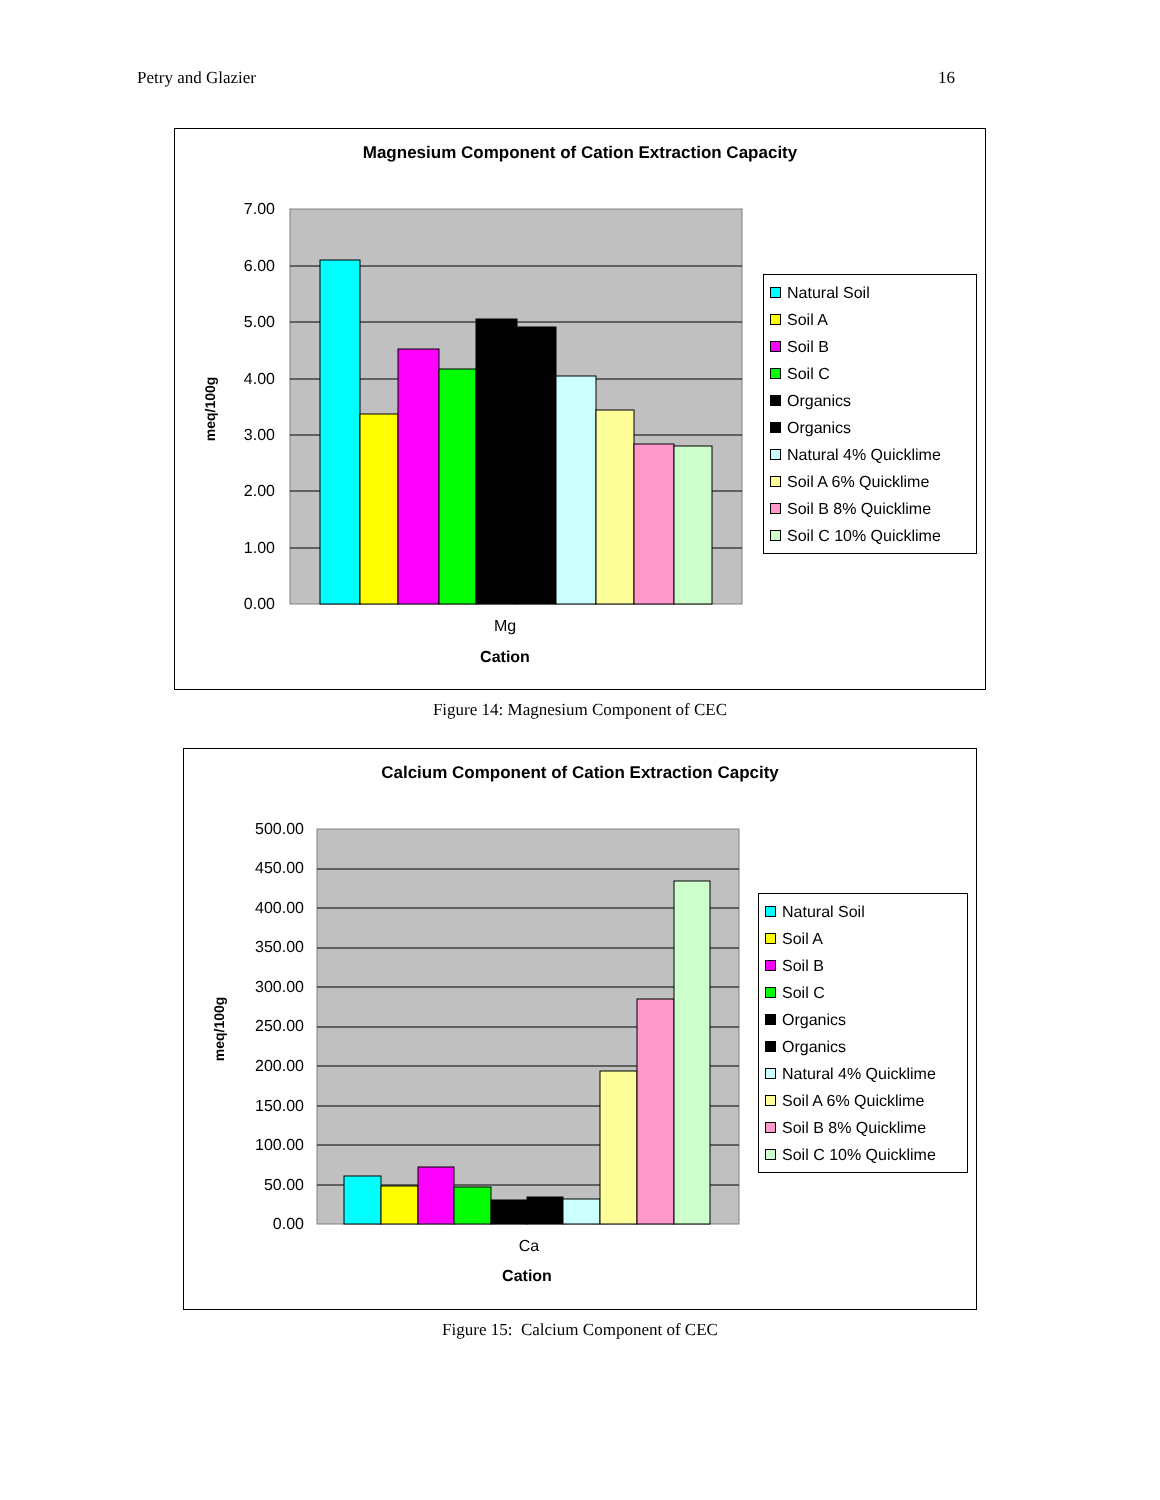Petry and Glazier 16
Magnesium Component of Cation Extraction Capacity
7.00
6.00
5.00
4.00
3.00
2.00
1.00
0.00
Mg
Cation
meq/100g
Natural Soil
Soil A
Soil B
Soil C
Organics
Organics
Natural 4% Quicklime
Soil A 6% Quicklime
Soil B 8% Quicklime
Soil C 10% Quicklime
Figure 14: Magnesium Component of CEC
Calcium Component of Cation Extraction Capcity
500.00
450.00
400.00
350.00
300.00
250.00
200.00
150.00
100.00
50.00
0.00
Ca
Cation
meq/100g
Natural Soil
Soil A
Soil B
Soil C
Organics
Organics
Natural 4% Quicklime
Soil A 6% Quicklime
Soil B 8% Quicklime
Soil C 10% Quicklime
Figure 15: Calcium Component of CEC